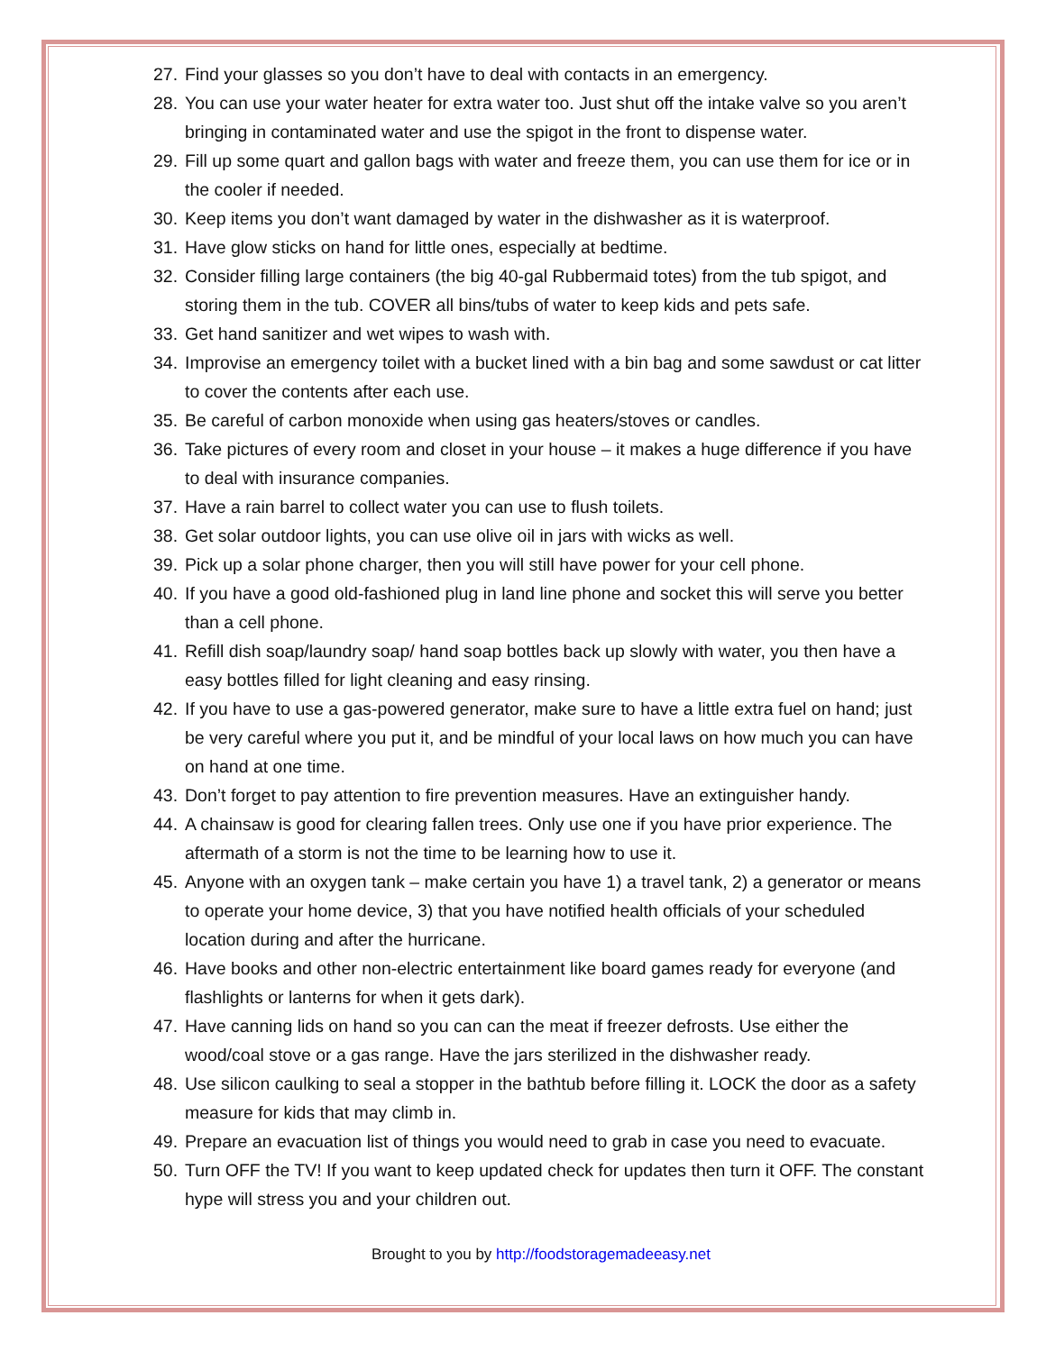27. Find your glasses so you don’t have to deal with contacts in an emergency.
28. You can use your water heater for extra water too. Just shut off the intake valve so you aren’t bringing in contaminated water and use the spigot in the front to dispense water.
29. Fill up some quart and gallon bags with water and freeze them, you can use them for ice or in the cooler if needed.
30. Keep items you don’t want damaged by water in the dishwasher as it is waterproof.
31. Have glow sticks on hand for little ones, especially at bedtime.
32. Consider filling large containers (the big 40-gal Rubbermaid totes) from the tub spigot, and storing them in the tub. COVER all bins/tubs of water to keep kids and pets safe.
33. Get hand sanitizer and wet wipes to wash with.
34. Improvise an emergency toilet with a bucket lined with a bin bag and some sawdust or cat litter to cover the contents after each use.
35. Be careful of carbon monoxide when using gas heaters/stoves or candles.
36. Take pictures of every room and closet in your house – it makes a huge difference if you have to deal with insurance companies.
37. Have a rain barrel to collect water you can use to flush toilets.
38. Get solar outdoor lights, you can use olive oil in jars with wicks as well.
39. Pick up a solar phone charger, then you will still have power for your cell phone.
40. If you have a good old-fashioned plug in land line phone and socket this will serve you better than a cell phone.
41. Refill dish soap/laundry soap/ hand soap bottles back up slowly with water, you then have a easy bottles filled for light cleaning and easy rinsing.
42. If you have to use a gas-powered generator, make sure to have a little extra fuel on hand; just be very careful where you put it, and be mindful of your local laws on how much you can have on hand at one time.
43. Don’t forget to pay attention to fire prevention measures. Have an extinguisher handy.
44. A chainsaw is good for clearing fallen trees. Only use one if you have prior experience. The aftermath of a storm is not the time to be learning how to use it.
45. Anyone with an oxygen tank – make certain you have 1) a travel tank, 2) a generator or means to operate your home device, 3) that you have notified health officials of your scheduled location during and after the hurricane.
46. Have books and other non-electric entertainment like board games ready for everyone (and flashlights or lanterns for when it gets dark).
47. Have canning lids on hand so you can can the meat if freezer defrosts. Use either the wood/coal stove or a gas range. Have the jars sterilized in the dishwasher ready.
48. Use silicon caulking to seal a stopper in the bathtub before filling it. LOCK the door as a safety measure for kids that may climb in.
49. Prepare an evacuation list of things you would need to grab in case you need to evacuate.
50. Turn OFF the TV! If you want to keep updated check for updates then turn it OFF. The constant hype will stress you and your children out.
Brought to you by http://foodstoragemadeeasy.net